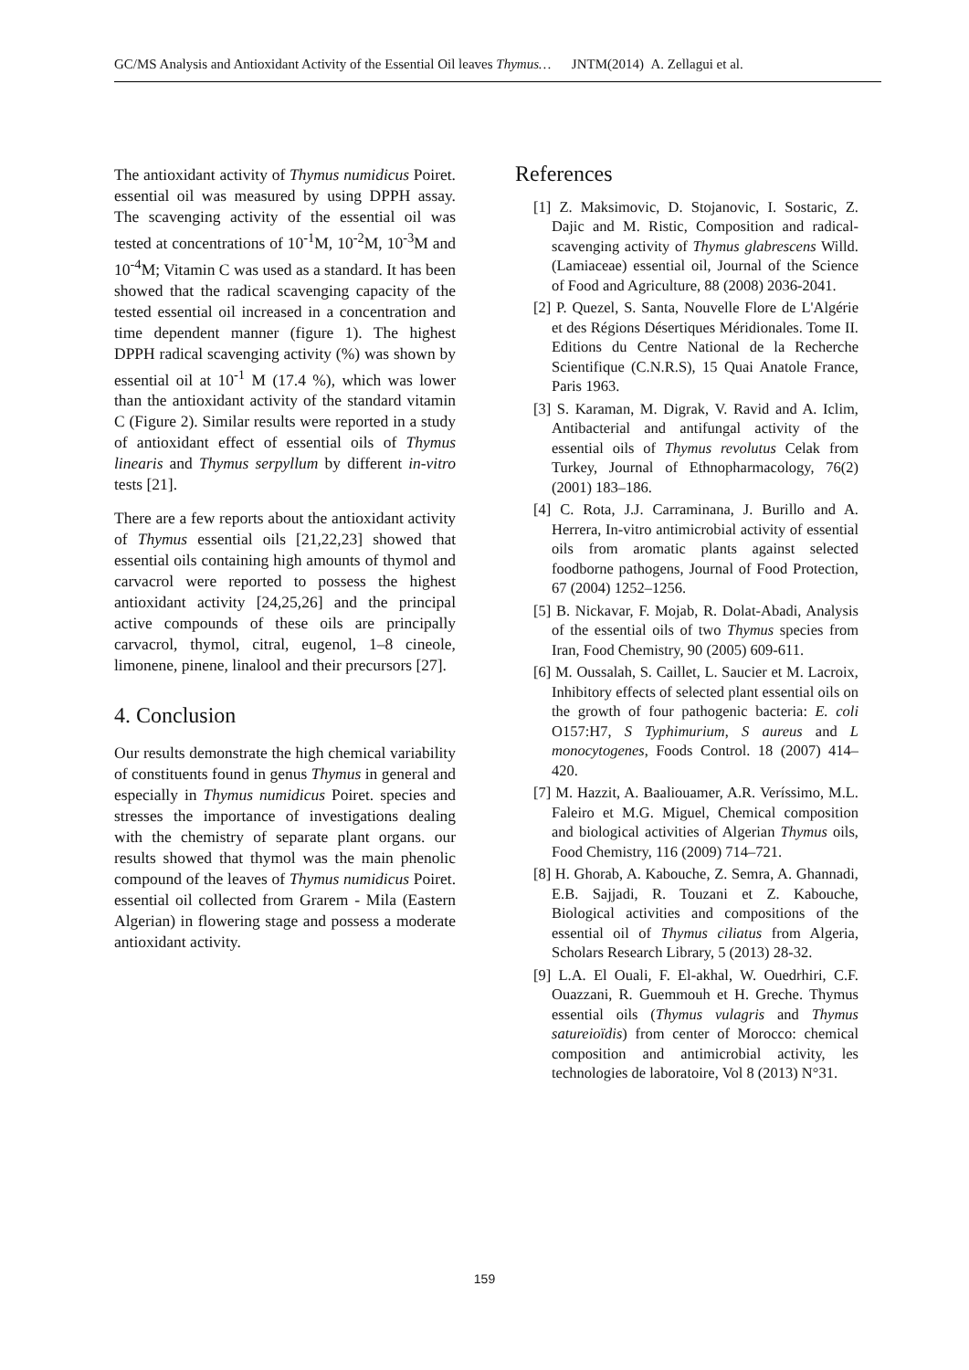GC/MS Analysis and Antioxidant Activity of the Essential Oil leaves Thymus… JNTM(2014) A. Zellagui et al.
The antioxidant activity of Thymus numidicus Poiret. essential oil was measured by using DPPH assay. The scavenging activity of the essential oil was tested at concentrations of 10<sup>-1</sup>M, 10<sup>-2</sup>M, 10<sup>-3</sup>M and 10<sup>-4</sup>M; Vitamin C was used as a standard. It has been showed that the radical scavenging capacity of the tested essential oil increased in a concentration and time dependent manner (figure 1). The highest DPPH radical scavenging activity (%) was shown by essential oil at 10<sup>-1</sup> M (17.4 %), which was lower than the antioxidant activity of the standard vitamin C (Figure 2). Similar results were reported in a study of antioxidant effect of essential oils of Thymus linearis and Thymus serpyllum by different in-vitro tests [21].
There are a few reports about the antioxidant activity of Thymus essential oils [21,22,23] showed that essential oils containing high amounts of thymol and carvacrol were reported to possess the highest antioxidant activity [24,25,26] and the principal active compounds of these oils are principally carvacrol, thymol, citral, eugenol, 1–8 cineole, limonene, pinene, linalool and their precursors [27].
4. Conclusion
Our results demonstrate the high chemical variability of constituents found in genus Thymus in general and especially in Thymus numidicus Poiret. species and stresses the importance of investigations dealing with the chemistry of separate plant organs. our results showed that thymol was the main phenolic compound of the leaves of Thymus numidicus Poiret. essential oil collected from Grarem - Mila (Eastern Algerian) in flowering stage and possess a moderate antioxidant activity.
References
[1] Z. Maksimovic, D. Stojanovic, I. Sostaric, Z. Dajic and M. Ristic, Composition and radical-scavenging activity of Thymus glabrescens Willd. (Lamiaceae) essential oil, Journal of the Science of Food and Agriculture, 88 (2008) 2036-2041.
[2] P. Quezel, S. Santa, Nouvelle Flore de L'Algérie et des Régions Désertiques Méridionales. Tome II. Editions du Centre National de la Recherche Scientifique (C.N.R.S), 15 Quai Anatole France, Paris 1963.
[3] S. Karaman, M. Digrak, V. Ravid and A. Iclim, Antibacterial and antifungal activity of the essential oils of Thymus revolutus Celak from Turkey, Journal of Ethnopharmacology, 76(2) (2001) 183–186.
[4] C. Rota, J.J. Carraminana, J. Burillo and A. Herrera, In-vitro antimicrobial activity of essential oils from aromatic plants against selected foodborne pathogens, Journal of Food Protection, 67 (2004) 1252–1256.
[5] B. Nickavar, F. Mojab, R. Dolat-Abadi, Analysis of the essential oils of two Thymus species from Iran, Food Chemistry, 90 (2005) 609-611.
[6] M. Oussalah, S. Caillet, L. Saucier et M. Lacroix, Inhibitory effects of selected plant essential oils on the growth of four pathogenic bacteria: E. coli O157:H7, S Typhimurium, S aureus and L monocytogenes, Foods Control. 18 (2007) 414– 420.
[7] M. Hazzit, A. Baaliouamer, A.R. Veríssimo, M.L. Faleiro et M.G. Miguel, Chemical composition and biological activities of Algerian Thymus oils, Food Chemistry, 116 (2009) 714–721.
[8] H. Ghorab, A. Kabouche, Z. Semra, A. Ghannadi, E.B. Sajjadi, R. Touzani et Z. Kabouche, Biological activities and compositions of the essential oil of Thymus ciliatus from Algeria, Scholars Research Library, 5 (2013) 28-32.
[9] L.A. El Ouali, F. El-akhal, W. Ouedrhiri, C.F. Ouazzani, R. Guemmouh et H. Greche. Thymus essential oils (Thymus vulagris and Thymus satureioïdis) from center of Morocco: chemical composition and antimicrobial activity, les technologies de laboratoire, Vol 8 (2013) N°31.
159